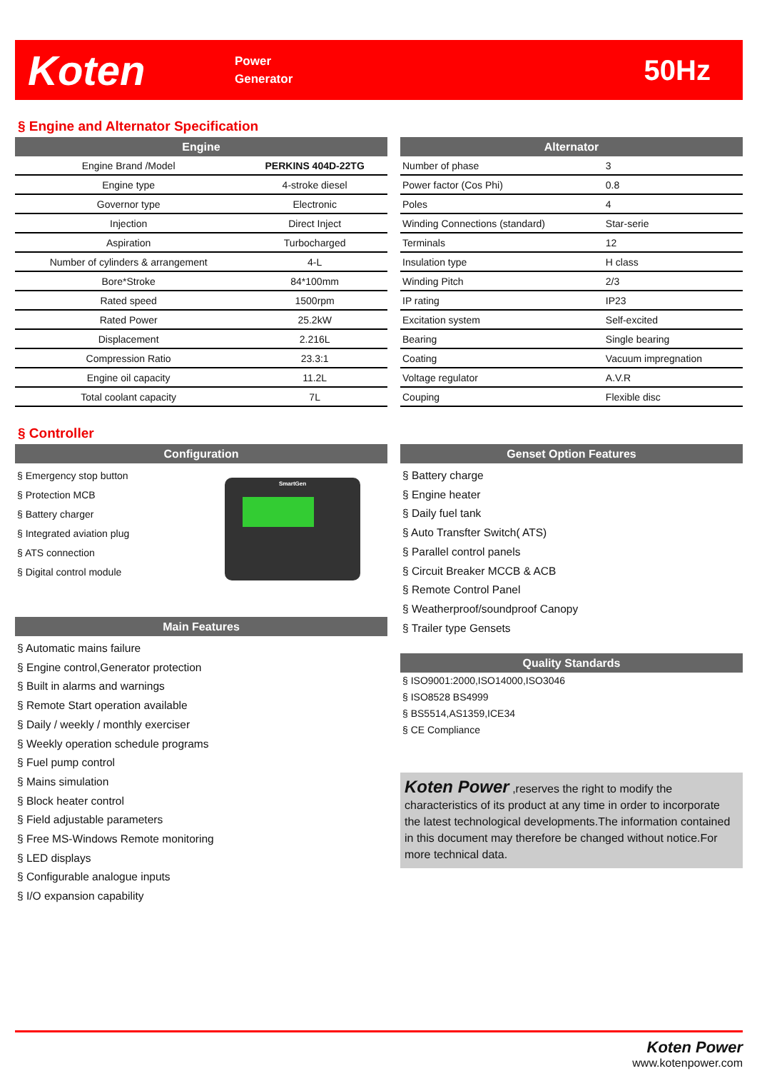Koten
Power
Generator
50Hz
§ Engine and Alternator Specification
Engine
| Engine Brand /Model | PERKINS 404D-22TG |
| Engine type | 4-stroke diesel |
| Governor type | Electronic |
| Injection | Direct Inject |
| Aspiration | Turbocharged |
| Number of cylinders & arrangement | 4-L |
| Bore*Stroke | 84*100mm |
| Rated speed | 1500rpm |
| Rated Power | 25.2kW |
| Displacement | 2.216L |
| Compression Ratio | 23.3:1 |
| Engine oil capacity | 11.2L |
| Total coolant capacity | 7L |
Alternator
| Number of phase | 3 |
| Power factor (Cos Phi) | 0.8 |
| Poles | 4 |
| Winding Connections (standard) | Star-serie |
| Terminals | 12 |
| Insulation type | H class |
| Winding Pitch | 2/3 |
| IP rating | IP23 |
| Excitation system | Self-excited |
| Bearing | Single bearing |
| Coating | Vacuum impregnation |
| Voltage regulator | A.V.R |
| Couping | Flexible disc |
§ Controller
Configuration
§ Emergency stop button
§ Protection MCB
§ Battery charger
§ Integrated aviation plug
§ ATS connection
§ Digital control module
SmartGen
Main Features
§ Automatic mains failure
§ Engine control,Generator protection
§ Built in alarms and warnings
§ Remote Start operation available
§ Daily / weekly / monthly exerciser
§ Weekly operation schedule programs
§ Fuel pump control
§ Mains simulation
§ Block heater control
§ Field adjustable parameters
§ Free MS-Windows Remote monitoring
§ LED displays
§ Configurable analogue inputs
§ I/O expansion capability
Genset Option Features
§ Battery charge
§ Engine heater
§ Daily fuel tank
§ Auto Transfter Switch( ATS)
§ Parallel control panels
§ Circuit Breaker MCCB & ACB
§ Remote Control Panel
§ Weatherproof/soundproof Canopy
§ Trailer type Gensets
Quality Standards
§ ISO9001:2000,ISO14000,ISO3046
§ ISO8528 BS4999
§ BS5514,AS1359,ICE34
§ CE Compliance
Koten Power ,reserves the right to modify the characteristics of its product at any time in order to incorporate the latest technological developments.The information contained in this document may therefore be changed without notice.For more technical data.
Koten Power
www.kotenpower.com